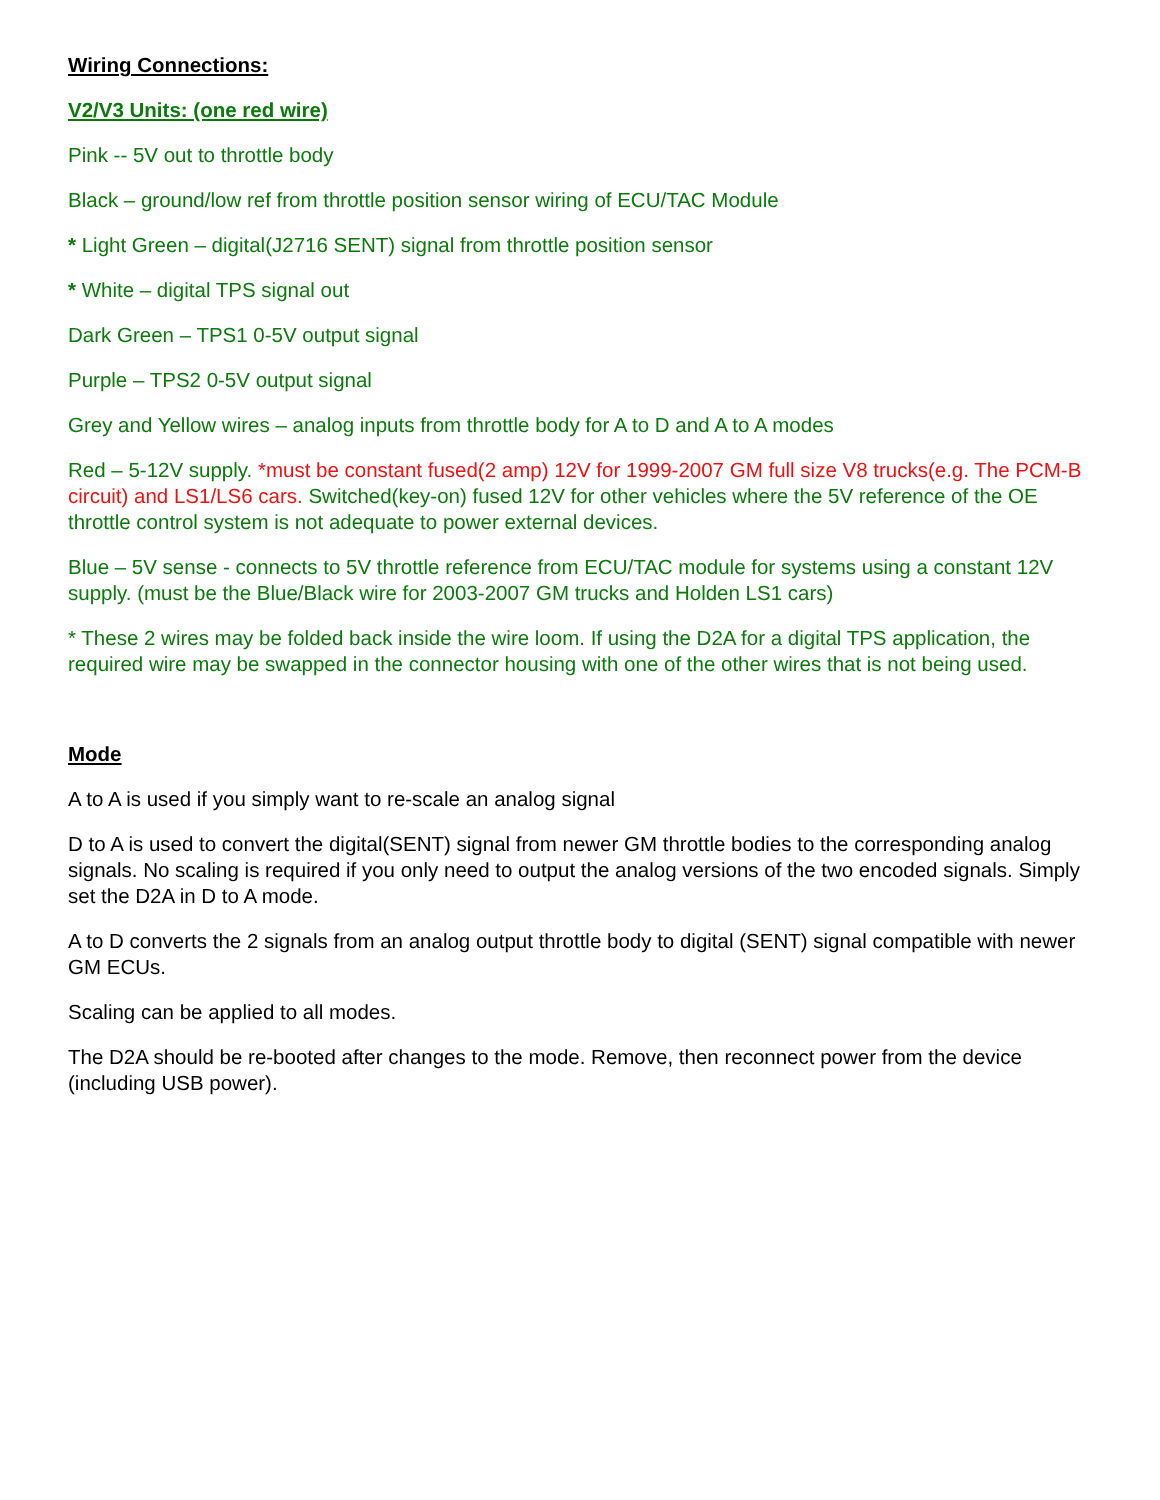Wiring Connections:
V2/V3 Units: (one red wire)
Pink -- 5V out to throttle body
Black – ground/low ref from throttle position sensor wiring of ECU/TAC Module
* Light Green – digital(J2716 SENT) signal from throttle position sensor
* White – digital TPS signal out
Dark Green – TPS1 0-5V output signal
Purple – TPS2 0-5V output signal
Grey and Yellow wires – analog inputs from throttle body for A to D and A to A modes
Red – 5-12V supply. *must be constant fused(2 amp) 12V for 1999-2007 GM full size V8 trucks(e.g. The PCM-B circuit) and LS1/LS6 cars. Switched(key-on) fused 12V for other vehicles where the 5V reference of the OE throttle control system is not adequate to power external devices.
Blue – 5V sense - connects to 5V throttle reference from ECU/TAC module for systems using a constant 12V supply. (must be the Blue/Black wire for 2003-2007 GM trucks and Holden LS1 cars)
* These 2 wires may be folded back inside the wire loom. If using the D2A for a digital TPS application, the required wire may be swapped in the connector housing with one of the other wires that is not being used.
Mode
A to A is used if you simply want to re-scale an analog signal
D to A is used to convert the digital(SENT) signal from newer GM throttle bodies to the corresponding analog signals. No scaling is required if you only need to output the analog versions of the two encoded signals. Simply set the D2A in D to A mode.
A to D converts the 2 signals from an analog output throttle body to digital (SENT) signal compatible with newer GM ECUs.
Scaling can be applied to all modes.
The D2A should be re-booted after changes to the mode. Remove, then reconnect power from the device (including USB power).